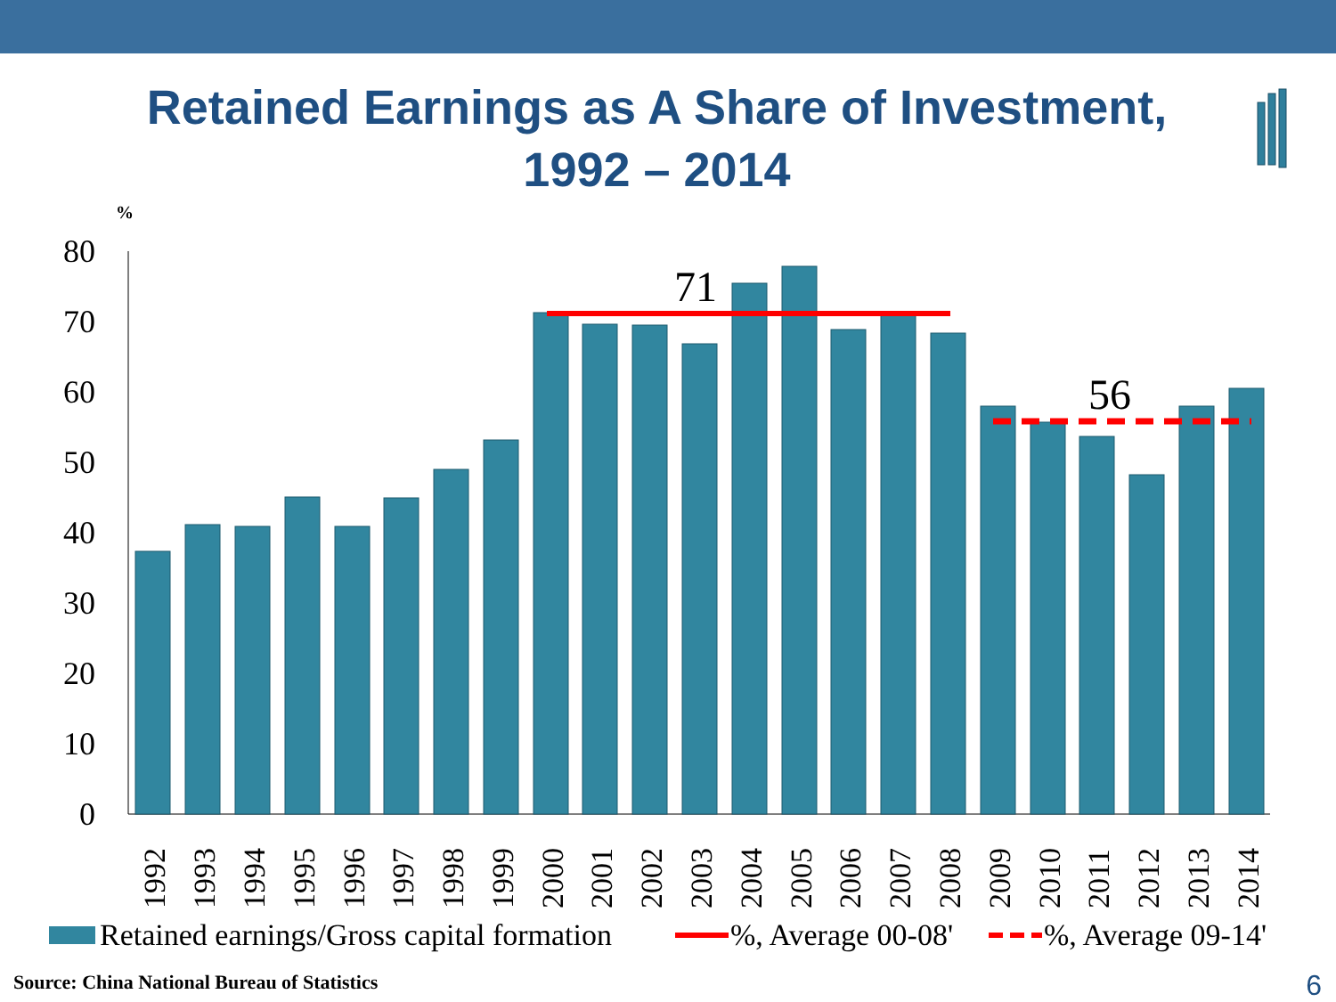Retained Earnings as A Share of Investment,
1992 – 2014
%
0
10
20
30
40
50
60
70
80
71
56
1992
1993
1994
1995
1996
1997
1998
1999
2000
2001
2002
2003
2004
2005
2006
2007
2008
2009
2010
2011
2012
2013
2014
Retained earnings/Gross capital formation
%, Average 00-08'
%, Average 09-14'
Source: China National Bureau of Statistics
6